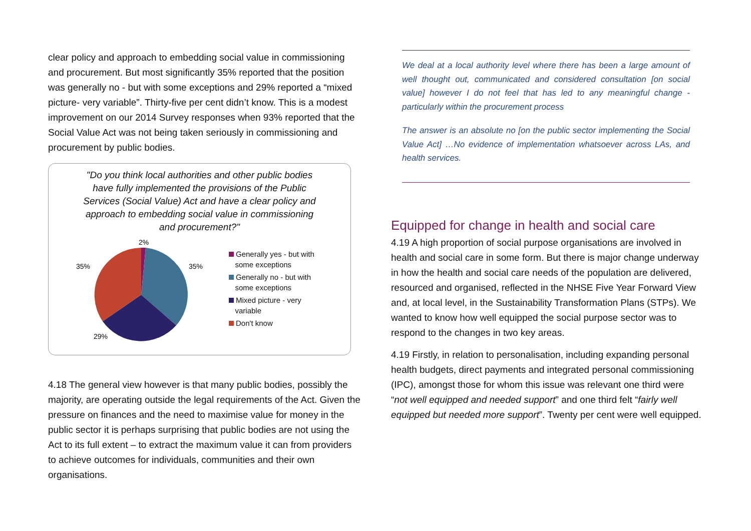clear policy and approach to embedding social value in commissioning and procurement. But most significantly 35% reported that the position was generally no - but with some exceptions and 29% reported a “mixed picture- very variable”. Thirty-five per cent didn’t know. This is a modest improvement on our 2014 Survey responses when 93% reported that the Social Value Act was not being taken seriously in commissioning and procurement by public bodies.
"Do you think local authorities and other public bodies have fully implemented the provisions of the Public Services (Social Value) Act and have a clear policy and approach to embedding social value in commissioning and procurement?"
2%
35%
35%
29%
Generally yes - but with
some exceptions
Generally no - but with
some exceptions
Mixed picture - very
variable
Don't know
4.18 The general view however is that many public bodies, possibly the majority, are operating outside the legal requirements of the Act. Given the pressure on finances and the need to maximise value for money in the public sector it is perhaps surprising that public bodies are not using the Act to its full extent – to extract the maximum value it can from providers to achieve outcomes for individuals, communities and their own organisations.
We deal at a local authority level where there has been a large amount of well thought out, communicated and considered consultation [on social value] however I do not feel that has led to any meaningful change - particularly within the procurement process
The answer is an absolute no [on the public sector implementing the Social Value Act] …No evidence of implementation whatsoever across LAs, and health services.
Equipped for change in health and social care
4.19 A high proportion of social purpose organisations are involved in health and social care in some form. But there is major change underway in how the health and social care needs of the population are delivered, resourced and organised, reflected in the NHSE Five Year Forward View and, at local level, in the Sustainability Transformation Plans (STPs). We wanted to know how well equipped the social purpose sector was to respond to the changes in two key areas.
4.19 Firstly, in relation to personalisation, including expanding personal health budgets, direct payments and integrated personal commissioning (IPC), amongst those for whom this issue was relevant one third were “not well equipped and needed support” and one third felt “fairly well equipped but needed more support”. Twenty per cent were well equipped.